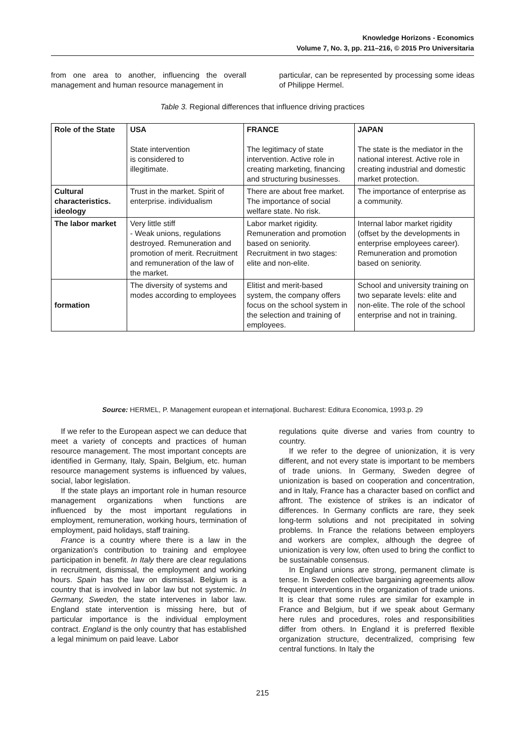Knowledge Horizons - Economics
Volume 7, No. 3, pp. 211–216, © 2015 Pro Universitaria
from one area to another, influencing the overall management and human resource management in
particular, can be represented by processing some ideas of Philippe Hermel.
Table 3. Regional differences that influence driving practices
| Role of the State | USA State intervention is considered to illegitimate. | FRANCE The legitimacy of state intervention. Active role in creating marketing, financing and structuring businesses. | JAPAN The state is the mediator in the national interest. Active role in creating industrial and domestic market protection. |
| Cultural characteristics. ideology | Trust in the market. Spirit of enterprise. individualism | There are about free market. The importance of social welfare state. No risk. | The importance of enterprise as a community. |
| The labor market | Very little stiff - Weak unions, regulations destroyed. Remuneration and promotion of merit. Recruitment and remuneration of the law of the market. | Labor market rigidity. Remuneration and promotion based on seniority. Recruitment in two stages: elite and non-elite. | Internal labor market rigidity (offset by the developments in enterprise employees career). Remuneration and promotion based on seniority. |
| formation | The diversity of systems and modes according to employees | Elitist and merit-based system, the company offers focus on the school system in the selection and training of employees. | School and university training on two separate levels: elite and non-elite. The role of the school enterprise and not in training. |
Source: HERMEL, P. Management european et internaţional. Bucharest: Editura Economica, 1993.p. 29
If we refer to the European aspect we can deduce that meet a variety of concepts and practices of human resource management. The most important concepts are identified in Germany, Italy, Spain, Belgium, etc. human resource management systems is influenced by values, social, labor legislation.
If the state plays an important role in human resource management organizations when functions are influenced by the most important regulations in employment, remuneration, working hours, termination of employment, paid holidays, staff training.
France is a country where there is a law in the organization's contribution to training and employee participation in benefit. In Italy there are clear regulations in recruitment, dismissal, the employment and working hours. Spain has the law on dismissal. Belgium is a country that is involved in labor law but not systemic. In Germany, Sweden, the state intervenes in labor law. England state intervention is missing here, but of particular importance is the individual employment contract. England is the only country that has established a legal minimum on paid leave. Labor
regulations quite diverse and varies from country to country.
If we refer to the degree of unionization, it is very different, and not every state is important to be members of trade unions. In Germany, Sweden degree of unionization is based on cooperation and concentration, and in Italy, France has a character based on conflict and affront. The existence of strikes is an indicator of differences. In Germany conflicts are rare, they seek long-term solutions and not precipitated in solving problems. In France the relations between employers and workers are complex, although the degree of unionization is very low, often used to bring the conflict to be sustainable consensus.
In England unions are strong, permanent climate is tense. In Sweden collective bargaining agreements allow frequent interventions in the organization of trade unions. It is clear that some rules are similar for example in France and Belgium, but if we speak about Germany here rules and procedures, roles and responsibilities differ from others. In England it is preferred flexible organization structure, decentralized, comprising few central functions. In Italy the
215